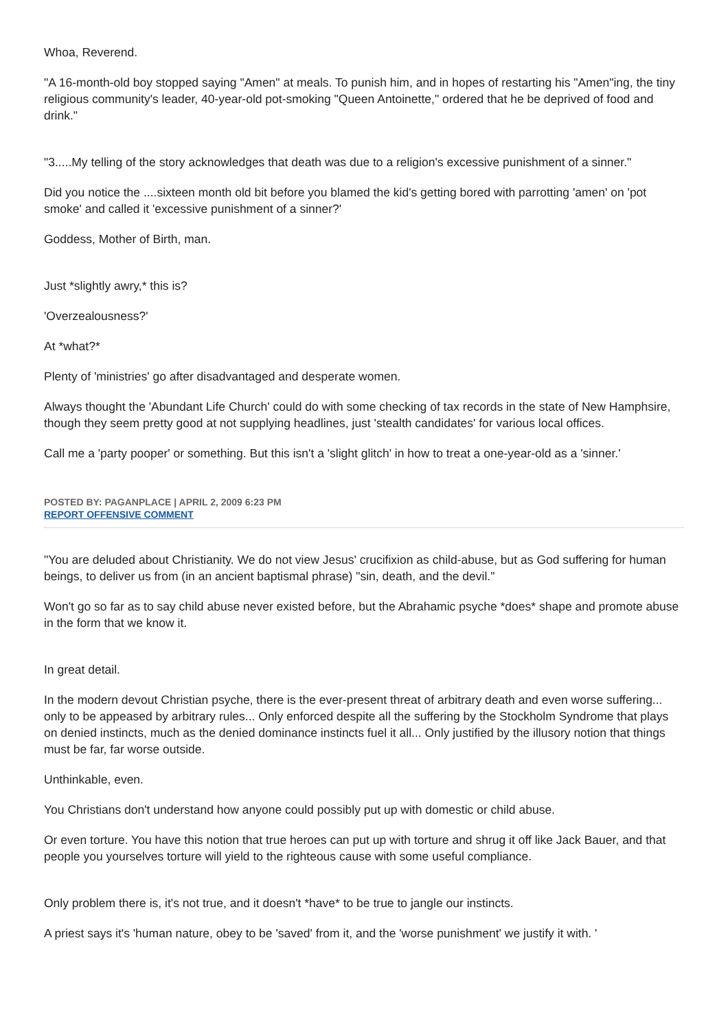Whoa, Reverend.
"A 16-month-old boy stopped saying "Amen" at meals. To punish him, and in hopes of restarting his "Amen"ing, the tiny religious community's leader, 40-year-old pot-smoking "Queen Antoinette," ordered that he be deprived of food and drink."
"3.....My telling of the story acknowledges that death was due to a religion's excessive punishment of a sinner."
Did you notice the ....sixteen month old bit before you blamed the kid's getting bored with parrotting 'amen' on 'pot smoke' and called it 'excessive punishment of a sinner?'
Goddess, Mother of Birth, man.
Just *slightly awry,* this is?
'Overzealousness?'
At *what?*
Plenty of 'ministries' go after disadvantaged and desperate women.
Always thought the 'Abundant Life Church' could do with some checking of tax records in the state of New Hamphsire, though they seem pretty good at not supplying headlines, just 'stealth candidates' for various local offices.
Call me a 'party pooper' or something. But this isn't a 'slight glitch' in how to treat a one-year-old as a 'sinner.'
POSTED BY: PAGANPLACE | APRIL 2, 2009 6:23 PM
REPORT OFFENSIVE COMMENT
"You are deluded about Christianity. We do not view Jesus' crucifixion as child-abuse, but as God suffering for human beings, to deliver us from (in an ancient baptismal phrase) "sin, death, and the devil."
Won't go so far as to say child abuse never existed before, but the Abrahamic psyche *does* shape and promote abuse in the form that we know it.
In great detail.
In the modern devout Christian psyche, there is the ever-present threat of arbitrary death and even worse suffering... only to be appeased by arbitrary rules... Only enforced despite all the suffering by the Stockholm Syndrome that plays on denied instincts, much as the denied dominance instincts fuel it all... Only justified by the illusory notion that things must be far, far worse outside.
Unthinkable, even.
You Christians don't understand how anyone could possibly put up with domestic or child abuse.
Or even torture. You have this notion that true heroes can put up with torture and shrug it off like Jack Bauer, and that people you yourselves torture will yield to the righteous cause with some useful compliance.
Only problem there is, it's not true, and it doesn't *have* to be true to jangle our instincts.
A priest says it's 'human nature, obey to be 'saved' from it, and the 'worse punishment' we justify it with. '